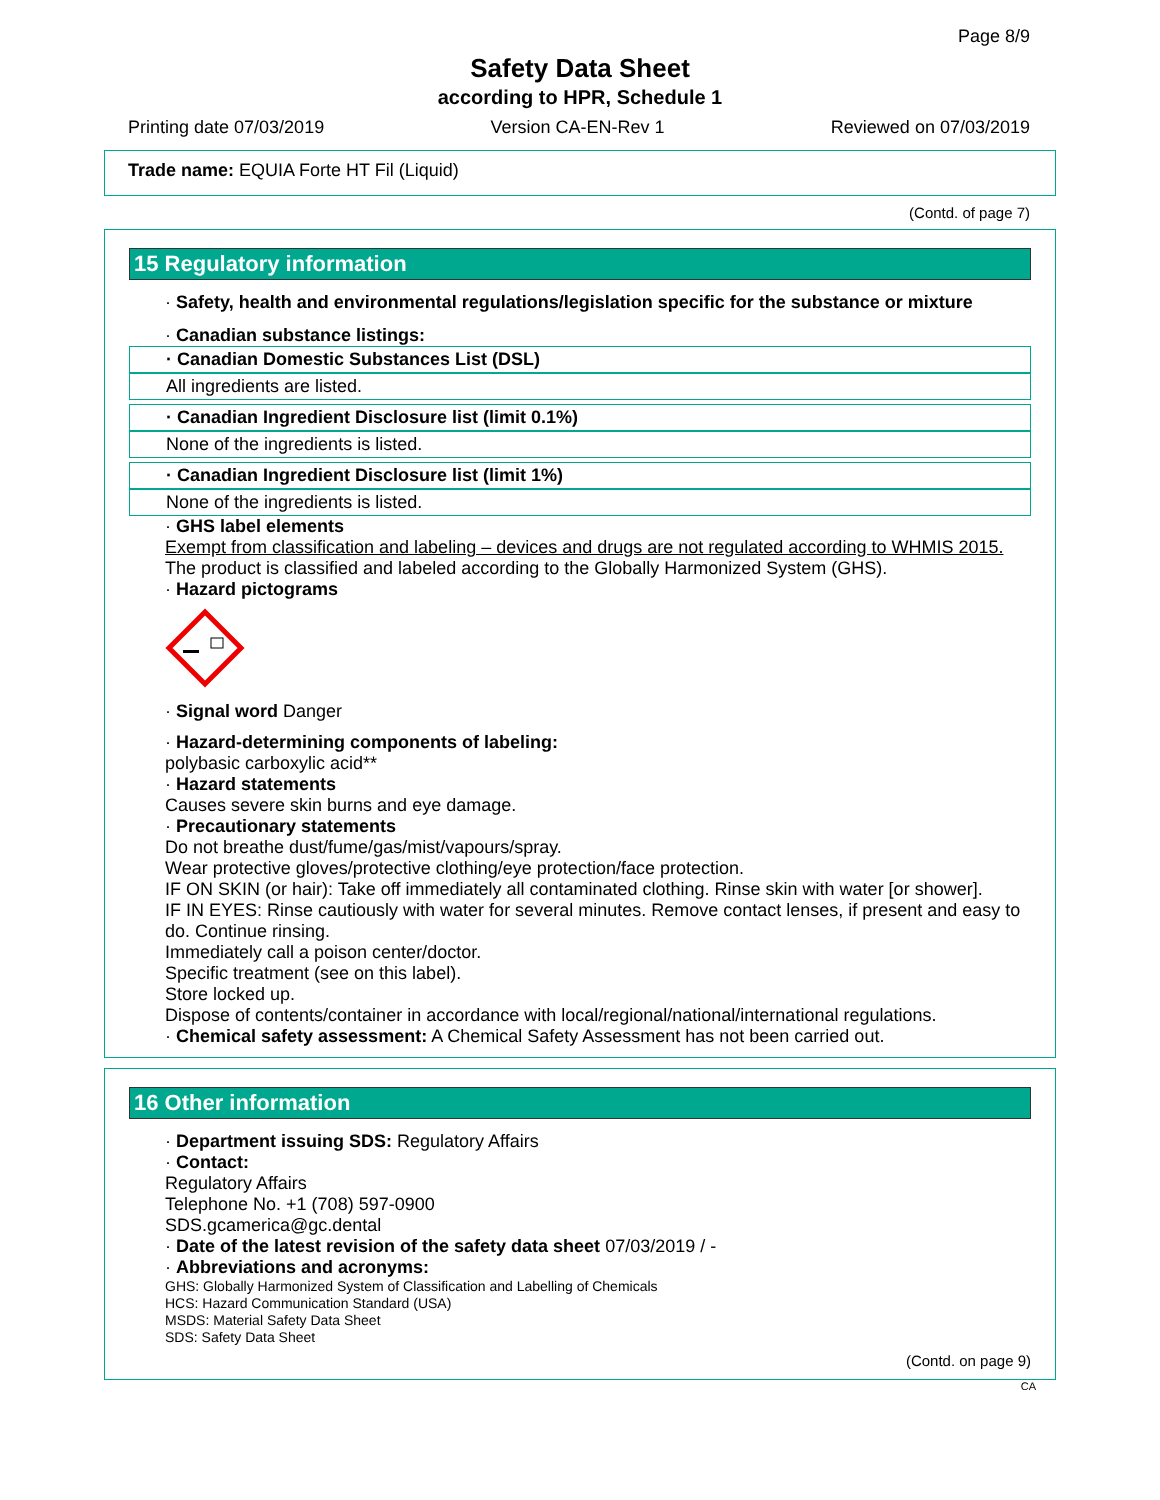Page 8/9
Safety Data Sheet
according to HPR, Schedule 1
Printing date 07/03/2019 Version CA-EN-Rev 1 Reviewed on 07/03/2019
Trade name: EQUIA Forte HT Fil (Liquid)
(Contd. of page 7)
15 Regulatory information
· Safety, health and environmental regulations/legislation specific for the substance or mixture
· Canadian substance listings:
· Canadian Domestic Substances List (DSL)
All ingredients are listed.
· Canadian Ingredient Disclosure list (limit 0.1%)
None of the ingredients is listed.
· Canadian Ingredient Disclosure list (limit 1%)
None of the ingredients is listed.
· GHS label elements
Exempt from classification and labeling – devices and drugs are not regulated according to WHMIS 2015.
The product is classified and labeled according to the Globally Harmonized System (GHS).
· Hazard pictograms
· Signal word Danger
· Hazard-determining components of labeling:
polybasic carboxylic acid**
· Hazard statements
Causes severe skin burns and eye damage.
· Precautionary statements
Do not breathe dust/fume/gas/mist/vapours/spray.
Wear protective gloves/protective clothing/eye protection/face protection.
IF ON SKIN (or hair): Take off immediately all contaminated clothing. Rinse skin with water [or shower].
IF IN EYES: Rinse cautiously with water for several minutes. Remove contact lenses, if present and easy to do. Continue rinsing.
Immediately call a poison center/doctor.
Specific treatment (see on this label).
Store locked up.
Dispose of contents/container in accordance with local/regional/national/international regulations.
· Chemical safety assessment: A Chemical Safety Assessment has not been carried out.
16 Other information
· Department issuing SDS: Regulatory Affairs
· Contact:
Regulatory Affairs
Telephone No. +1 (708) 597-0900
SDS.gcamerica@gc.dental
· Date of the latest revision of the safety data sheet 07/03/2019 / -
· Abbreviations and acronyms:
GHS: Globally Harmonized System of Classification and Labelling of Chemicals
HCS: Hazard Communication Standard (USA)
MSDS: Material Safety Data Sheet
SDS: Safety Data Sheet
(Contd. on page 9)
CA